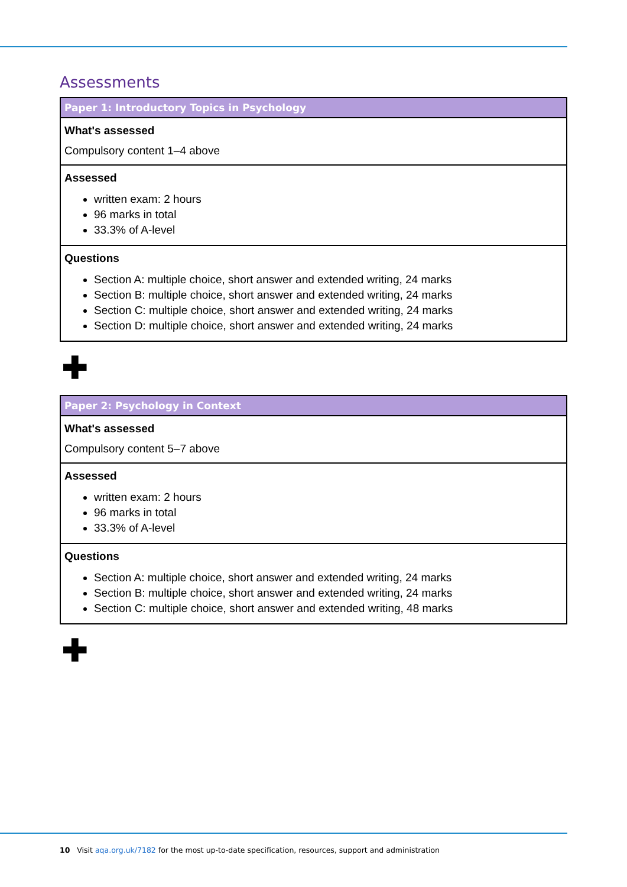Assessments
| Paper 1: Introductory Topics in Psychology |
| --- |
| What's assessed Compulsory content 1–4 above |
| Assessed written exam: 2 hours 96 marks in total 33.3% of A-level |
| Questions Section A: multiple choice, short answer and extended writing, 24 marks Section B: multiple choice, short answer and extended writing, 24 marks Section C: multiple choice, short answer and extended writing, 24 marks Section D: multiple choice, short answer and extended writing, 24 marks |
✚
| Paper 2: Psychology in Context |
| --- |
| What's assessed Compulsory content 5–7 above |
| Assessed written exam: 2 hours 96 marks in total 33.3% of A-level |
| Questions Section A: multiple choice, short answer and extended writing, 24 marks Section B: multiple choice, short answer and extended writing, 24 marks Section C: multiple choice, short answer and extended writing, 48 marks |
✚
10 Visit aqa.org.uk/7182 for the most up-to-date specification, resources, support and administration